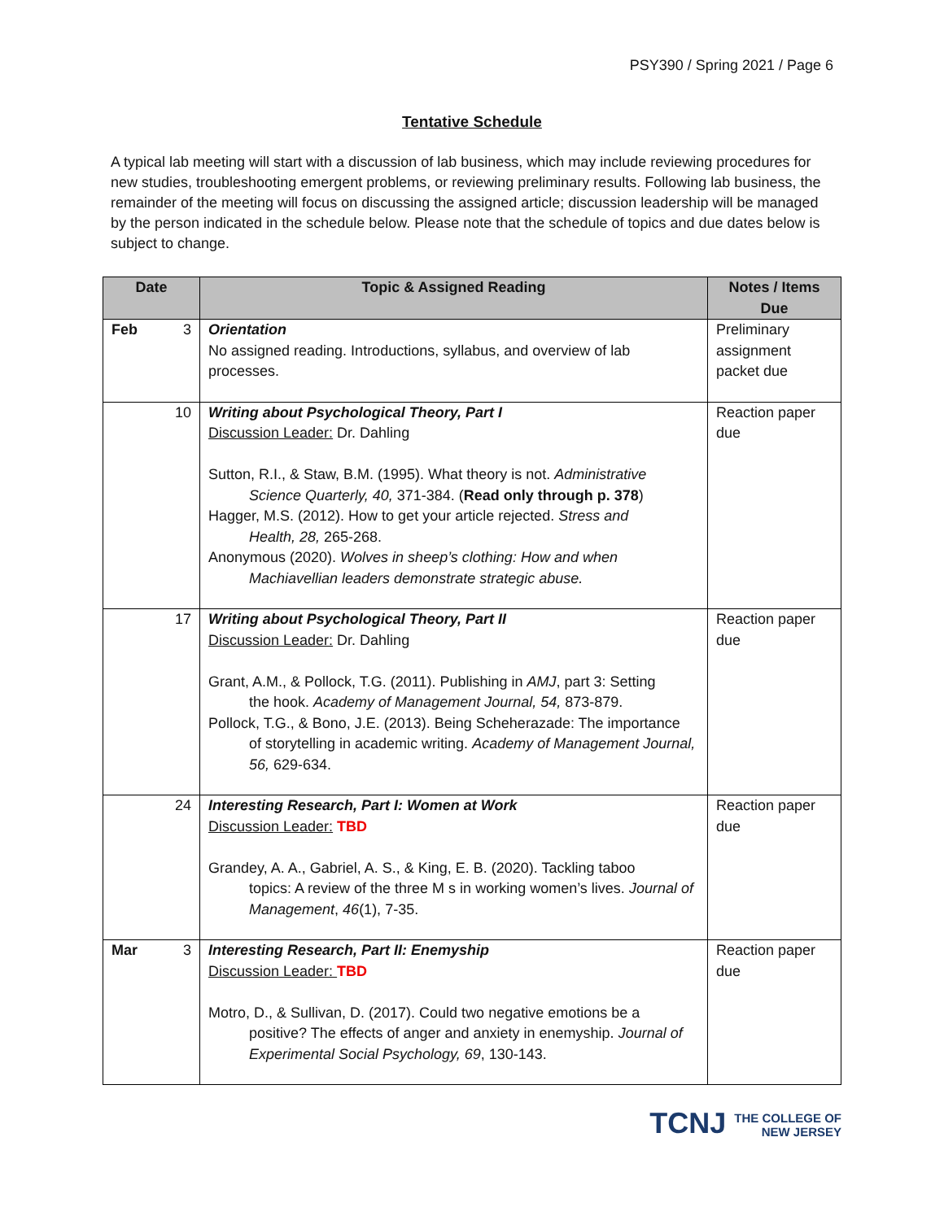PSY390 / Spring 2021 / Page 6
Tentative Schedule
A typical lab meeting will start with a discussion of lab business, which may include reviewing procedures for new studies, troubleshooting emergent problems, or reviewing preliminary results. Following lab business, the remainder of the meeting will focus on discussing the assigned article; discussion leadership will be managed by the person indicated in the schedule below. Please note that the schedule of topics and due dates below is subject to change.
| Date | Topic & Assigned Reading | Notes / Items Due |
| --- | --- | --- |
| Feb 3 | Orientation No assigned reading. Introductions, syllabus, and overview of lab processes. | Preliminary assignment packet due |
| 10 | Writing about Psychological Theory, Part I Discussion Leader: Dr. Dahling Sutton, R.I., & Staw, B.M. (1995). What theory is not. Administrative Science Quarterly, 40, 371-384. ( Read only through p. 378 ) Hagger, M.S. (2012). How to get your article rejected. Stress and Health, 28, 265-268. Anonymous (2020). Wolves in sheep’s clothing: How and when Machiavellian leaders demonstrate strategic abuse. | Reaction paper due |
| 17 | Writing about Psychological Theory, Part II Discussion Leader: Dr. Dahling Grant, A.M., & Pollock, T.G. (2011). Publishing in AMJ , part 3: Setting the hook. Academy of Management Journal, 54, 873-879. Pollock, T.G., & Bono, J.E. (2013). Being Scheherazade: The importance of storytelling in academic writing. Academy of Management Journal, 56, 629-634. | Reaction paper due |
| 24 | Interesting Research, Part I: Women at Work Discussion Leader: TBD Grandey, A. A., Gabriel, A. S., & King, E. B. (2020). Tackling taboo topics: A review of the three M s in working women’s lives. Journal of Management , 46 (1), 7-35. | Reaction paper due |
| Mar 3 | Interesting Research, Part II: Enemyship Discussion Leader: TBD Motro, D., & Sullivan, D. (2017). Could two negative emotions be a positive? The effects of anger and anxiety in enemyship. Journal of Experimental Social Psychology, 69 , 130-143. | Reaction paper due |
TCNJ THE COLLEGE OF
NEW JERSEY